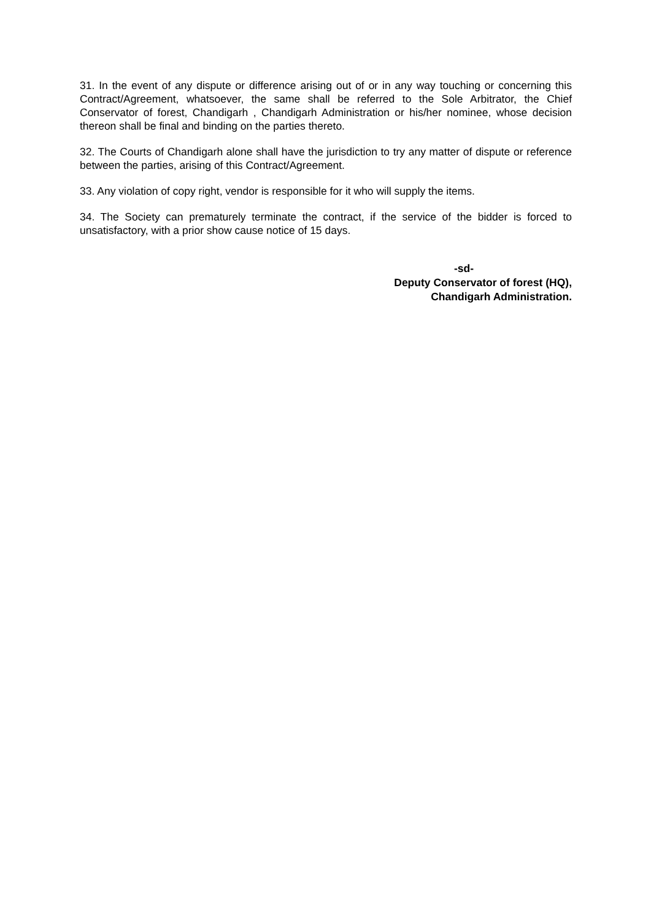31. In the event of any dispute or difference arising out of or in any way touching or concerning this Contract/Agreement, whatsoever, the same shall be referred to the Sole Arbitrator, the Chief Conservator of forest, Chandigarh , Chandigarh Administration or his/her nominee, whose decision thereon shall be final and binding on the parties thereto.
32. The Courts of Chandigarh alone shall have the jurisdiction to try any matter of dispute or reference between the parties, arising of this Contract/Agreement.
33. Any violation of copy right, vendor is responsible for it who will supply the items.
34. The Society can prematurely terminate the contract, if the service of the bidder is forced to unsatisfactory, with a prior show cause notice of 15 days.
-sd-
Deputy Conservator of forest (HQ),
Chandigarh Administration.